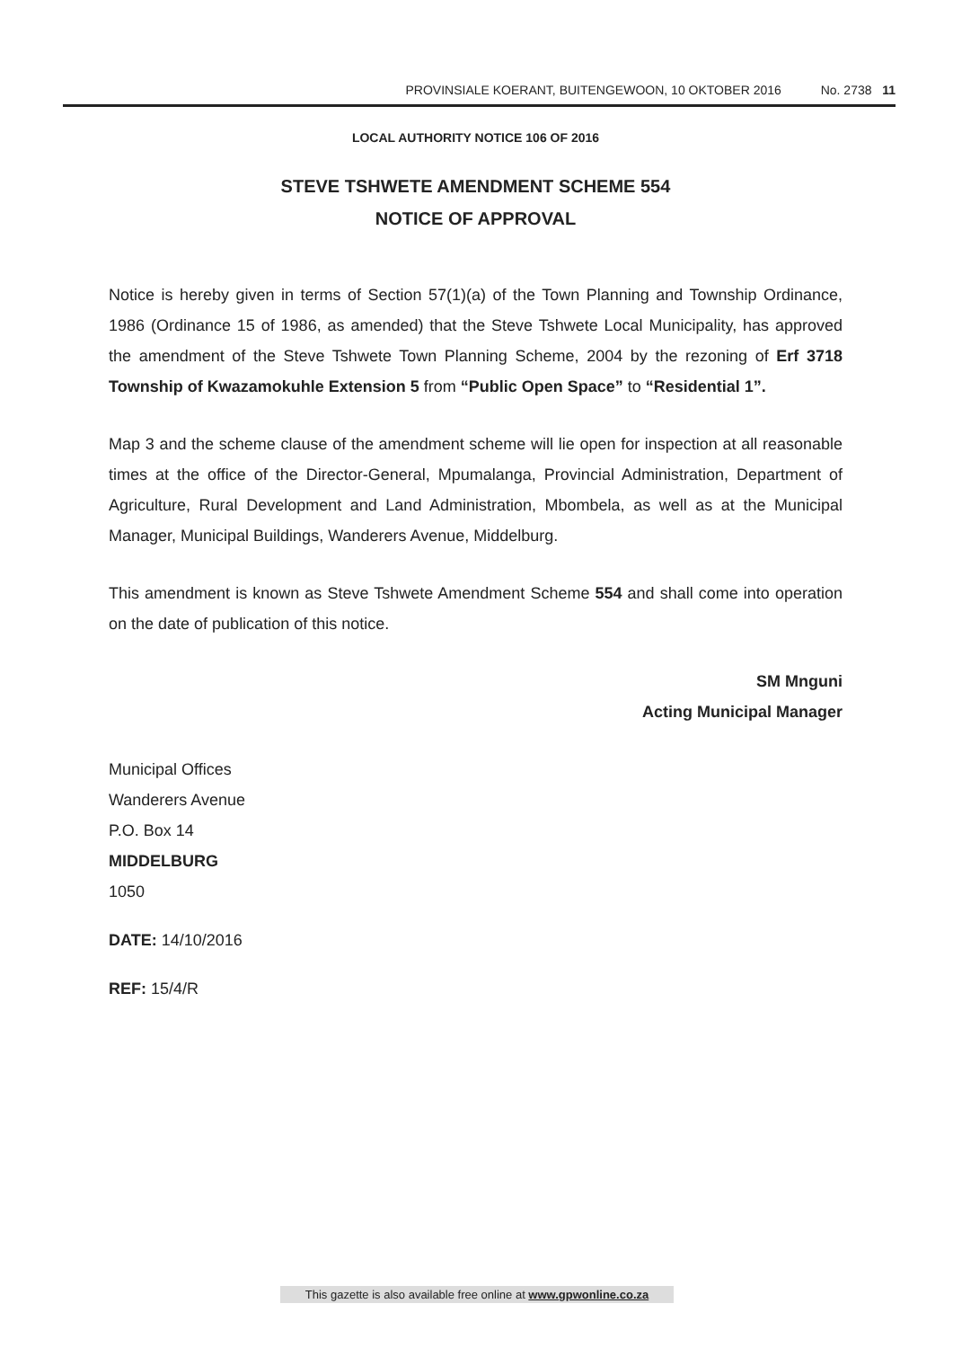PROVINSIALE KOERANT, BUITENGEWOON, 10 OKTOBER 2016 No. 2738 11
LOCAL AUTHORITY NOTICE 106 OF 2016
STEVE TSHWETE AMENDMENT SCHEME 554
NOTICE OF APPROVAL
Notice is hereby given in terms of Section 57(1)(a) of the Town Planning and Township Ordinance, 1986 (Ordinance 15 of 1986, as amended) that the Steve Tshwete Local Municipality, has approved the amendment of the Steve Tshwete Town Planning Scheme, 2004 by the rezoning of Erf 3718 Township of Kwazamokuhle Extension 5 from “Public Open Space” to “Residential 1”.
Map 3 and the scheme clause of the amendment scheme will lie open for inspection at all reasonable times at the office of the Director-General, Mpumalanga, Provincial Administration, Department of Agriculture, Rural Development and Land Administration, Mbombela, as well as at the Municipal Manager, Municipal Buildings, Wanderers Avenue, Middelburg.
This amendment is known as Steve Tshwete Amendment Scheme 554 and shall come into operation on the date of publication of this notice.
SM Mnguni
Acting Municipal Manager
Municipal Offices
Wanderers Avenue
P.O. Box 14
MIDDELBURG
1050
DATE: 14/10/2016
REF: 15/4/R
This gazette is also available free online at www.gpwonline.co.za